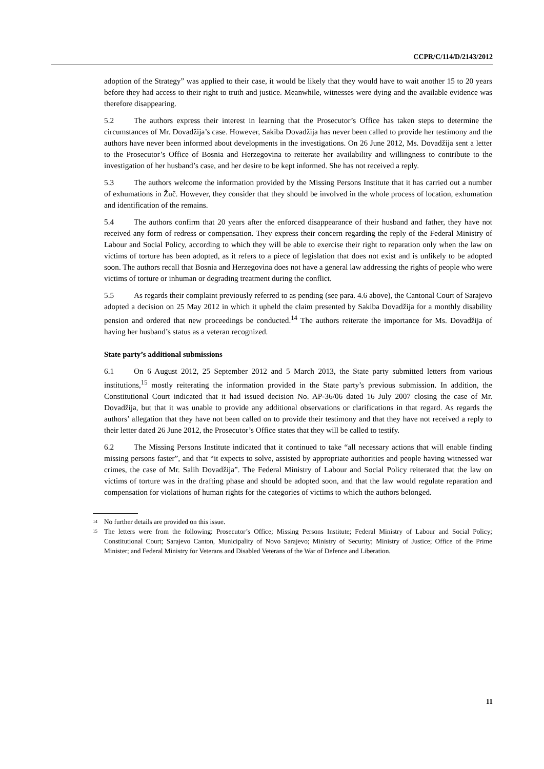CCPR/C/114/D/2143/2012
adoption of the Strategy” was applied to their case, it would be likely that they would have to wait another 15 to 20 years before they had access to their right to truth and justice. Meanwhile, witnesses were dying and the available evidence was therefore disappearing.
5.2 The authors express their interest in learning that the Prosecutor’s Office has taken steps to determine the circumstances of Mr. Dovadžija’s case. However, Sakiba Dovadžija has never been called to provide her testimony and the authors have never been informed about developments in the investigations. On 26 June 2012, Ms. Dovadžija sent a letter to the Prosecutor’s Office of Bosnia and Herzegovina to reiterate her availability and willingness to contribute to the investigation of her husband’s case, and her desire to be kept informed. She has not received a reply.
5.3 The authors welcome the information provided by the Missing Persons Institute that it has carried out a number of exhumations in Žuč. However, they consider that they should be involved in the whole process of location, exhumation and identification of the remains.
5.4 The authors confirm that 20 years after the enforced disappearance of their husband and father, they have not received any form of redress or compensation. They express their concern regarding the reply of the Federal Ministry of Labour and Social Policy, according to which they will be able to exercise their right to reparation only when the law on victims of torture has been adopted, as it refers to a piece of legislation that does not exist and is unlikely to be adopted soon. The authors recall that Bosnia and Herzegovina does not have a general law addressing the rights of people who were victims of torture or inhuman or degrading treatment during the conflict.
5.5 As regards their complaint previously referred to as pending (see para. 4.6 above), the Cantonal Court of Sarajevo adopted a decision on 25 May 2012 in which it upheld the claim presented by Sakiba Dovadžija for a monthly disability pension and ordered that new proceedings be conducted.<sup>14</sup> The authors reiterate the importance for Ms. Dovadžija of having her husband’s status as a veteran recognized.
State party’s additional submissions
6.1 On 6 August 2012, 25 September 2012 and 5 March 2013, the State party submitted letters from various institutions,<sup>15</sup> mostly reiterating the information provided in the State party’s previous submission. In addition, the Constitutional Court indicated that it had issued decision No. AP-36/06 dated 16 July 2007 closing the case of Mr. Dovadžija, but that it was unable to provide any additional observations or clarifications in that regard. As regards the authors’ allegation that they have not been called on to provide their testimony and that they have not received a reply to their letter dated 26 June 2012, the Prosecutor’s Office states that they will be called to testify.
6.2 The Missing Persons Institute indicated that it continued to take “all necessary actions that will enable finding missing persons faster”, and that “it expects to solve, assisted by appropriate authorities and people having witnessed war crimes, the case of Mr. Salih Dovadžija”. The Federal Ministry of Labour and Social Policy reiterated that the law on victims of torture was in the drafting phase and should be adopted soon, and that the law would regulate reparation and compensation for violations of human rights for the categories of victims to which the authors belonged.
<sup>14</sup> No further details are provided on this issue.
<sup>15</sup> The letters were from the following: Prosecutor’s Office; Missing Persons Institute; Federal Ministry of Labour and Social Policy; Constitutional Court; Sarajevo Canton, Municipality of Novo Sarajevo; Ministry of Security; Ministry of Justice; Office of the Prime Minister; and Federal Ministry for Veterans and Disabled Veterans of the War of Defence and Liberation.
11